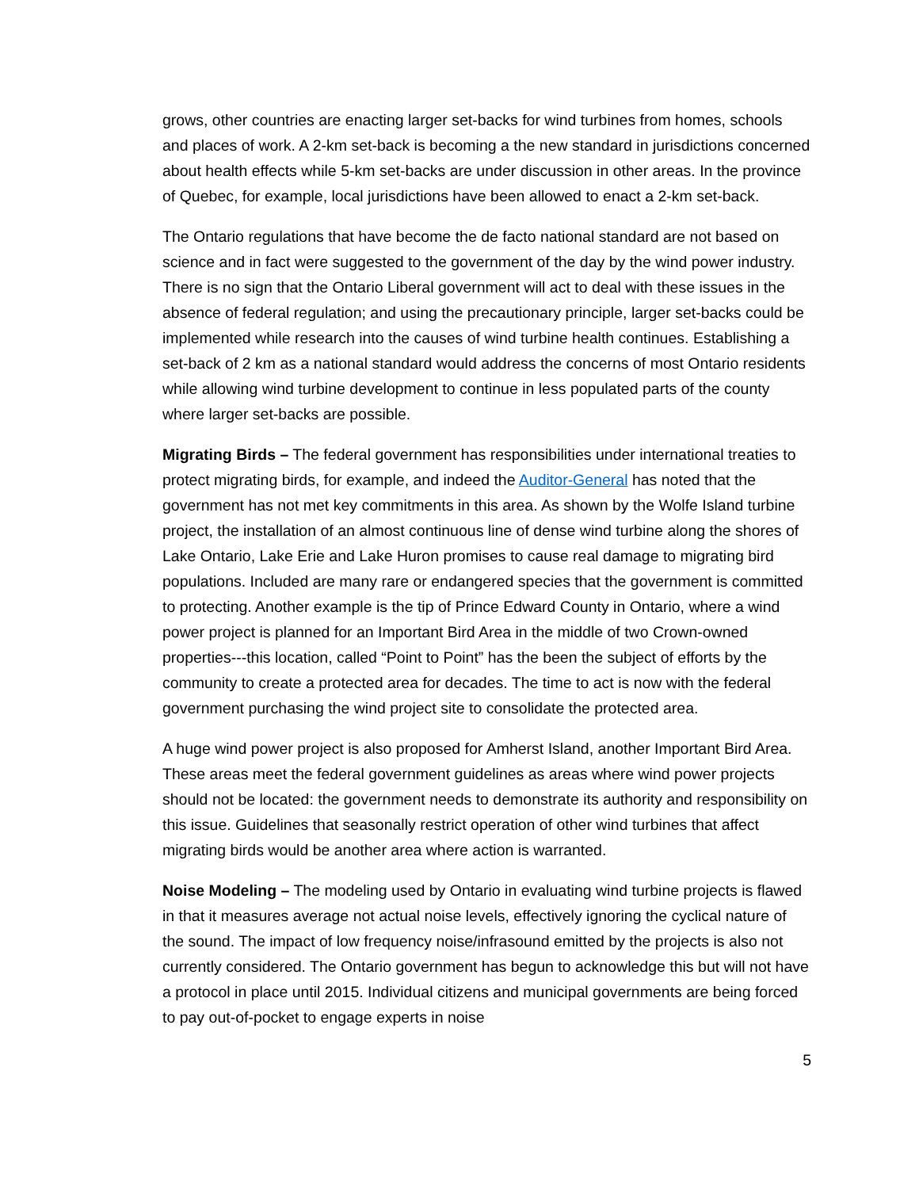grows, other countries are enacting larger set-backs for wind turbines from homes, schools and places of work. A 2-km set-back is becoming a the new standard in jurisdictions concerned about health effects while 5-km set-backs are under discussion in other areas. In the province of Quebec, for example, local jurisdictions have been allowed to enact a 2-km set-back.
The Ontario regulations that have become the de facto national standard are not based on science and in fact were suggested to the government of the day by the wind power industry. There is no sign that the Ontario Liberal government will act to deal with these issues in the absence of federal regulation; and using the precautionary principle, larger set-backs could be implemented while research into the causes of wind turbine health continues. Establishing a set-back of 2 km as a national standard would address the concerns of most Ontario residents while allowing wind turbine development to continue in less populated parts of the county where larger set-backs are possible.
Migrating Birds – The federal government has responsibilities under international treaties to protect migrating birds, for example, and indeed the Auditor-General has noted that the government has not met key commitments in this area. As shown by the Wolfe Island turbine project, the installation of an almost continuous line of dense wind turbine along the shores of Lake Ontario, Lake Erie and Lake Huron promises to cause real damage to migrating bird populations. Included are many rare or endangered species that the government is committed to protecting. Another example is the tip of Prince Edward County in Ontario, where a wind power project is planned for an Important Bird Area in the middle of two Crown-owned properties---this location, called “Point to Point” has the been the subject of efforts by the community to create a protected area for decades. The time to act is now with the federal government purchasing the wind project site to consolidate the protected area.
A huge wind power project is also proposed for Amherst Island, another Important Bird Area. These areas meet the federal government guidelines as areas where wind power projects should not be located: the government needs to demonstrate its authority and responsibility on this issue. Guidelines that seasonally restrict operation of other wind turbines that affect migrating birds would be another area where action is warranted.
Noise Modeling – The modeling used by Ontario in evaluating wind turbine projects is flawed in that it measures average not actual noise levels, effectively ignoring the cyclical nature of the sound. The impact of low frequency noise/infrasound emitted by the projects is also not currently considered. The Ontario government has begun to acknowledge this but will not have a protocol in place until 2015. Individual citizens and municipal governments are being forced to pay out-of-pocket to engage experts in noise
5